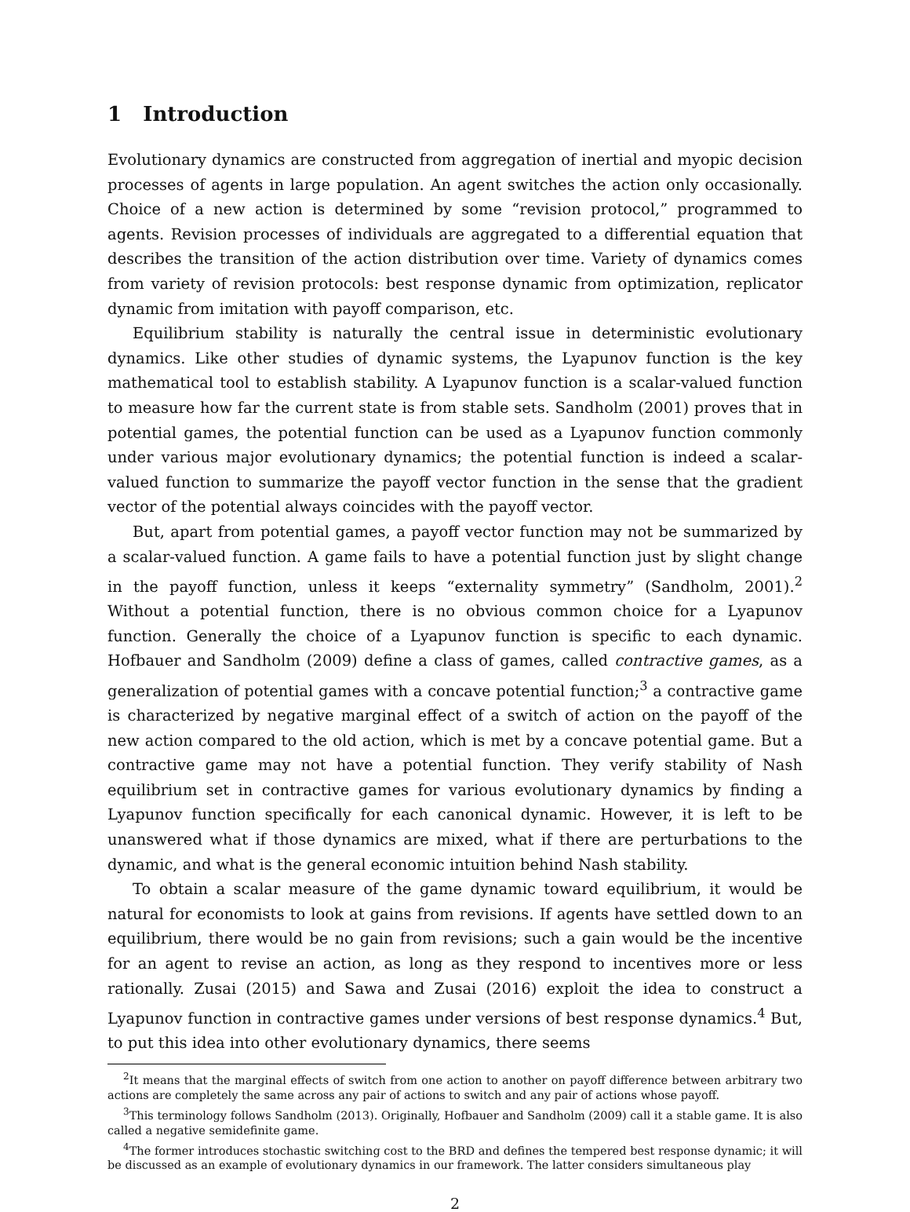1 Introduction
Evolutionary dynamics are constructed from aggregation of inertial and myopic decision processes of agents in large population. An agent switches the action only occasionally. Choice of a new action is determined by some “revision protocol,” programmed to agents. Revision processes of individuals are aggregated to a differential equation that describes the transition of the action distribution over time. Variety of dynamics comes from variety of revision protocols: best response dynamic from optimization, replicator dynamic from imitation with payoff comparison, etc.
Equilibrium stability is naturally the central issue in deterministic evolutionary dynamics. Like other studies of dynamic systems, the Lyapunov function is the key mathematical tool to establish stability. A Lyapunov function is a scalar-valued function to measure how far the current state is from stable sets. Sandholm (2001) proves that in potential games, the potential function can be used as a Lyapunov function commonly under various major evolutionary dynamics; the potential function is indeed a scalar-valued function to summarize the payoff vector function in the sense that the gradient vector of the potential always coincides with the payoff vector.
But, apart from potential games, a payoff vector function may not be summarized by a scalar-valued function. A game fails to have a potential function just by slight change in the payoff function, unless it keeps “externality symmetry” (Sandholm, 2001).<sup>2</sup> Without a potential function, there is no obvious common choice for a Lyapunov function. Generally the choice of a Lyapunov function is specific to each dynamic. Hofbauer and Sandholm (2009) define a class of games, called contractive games, as a generalization of potential games with a concave potential function;<sup>3</sup> a contractive game is characterized by negative marginal effect of a switch of action on the payoff of the new action compared to the old action, which is met by a concave potential game. But a contractive game may not have a potential function. They verify stability of Nash equilibrium set in contractive games for various evolutionary dynamics by finding a Lyapunov function specifically for each canonical dynamic. However, it is left to be unanswered what if those dynamics are mixed, what if there are perturbations to the dynamic, and what is the general economic intuition behind Nash stability.
To obtain a scalar measure of the game dynamic toward equilibrium, it would be natural for economists to look at gains from revisions. If agents have settled down to an equilibrium, there would be no gain from revisions; such a gain would be the incentive for an agent to revise an action, as long as they respond to incentives more or less rationally. Zusai (2015) and Sawa and Zusai (2016) exploit the idea to construct a Lyapunov function in contractive games under versions of best response dynamics.<sup>4</sup> But, to put this idea into other evolutionary dynamics, there seems
<sup>2</sup> It means that the marginal effects of switch from one action to another on payoff difference between arbitrary two actions are completely the same across any pair of actions to switch and any pair of actions whose payoff.
<sup>3</sup> This terminology follows Sandholm (2013). Originally, Hofbauer and Sandholm (2009) call it a stable game. It is also called a negative semidefinite game.
<sup>4</sup> The former introduces stochastic switching cost to the BRD and defines the tempered best response dynamic; it will be discussed as an example of evolutionary dynamics in our framework. The latter considers simultaneous play
2